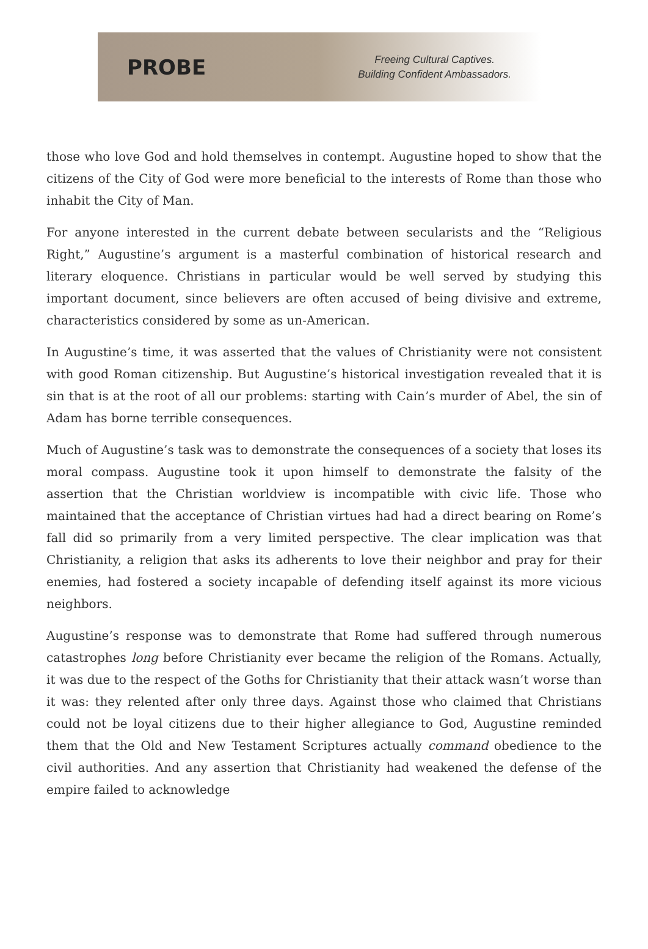PROBE
Freeing Cultural Captives.
Building Confident Ambassadors.
those who love God and hold themselves in contempt. Augustine hoped to show that the citizens of the City of God were more beneficial to the interests of Rome than those who inhabit the City of Man.
For anyone interested in the current debate between secularists and the “Religious Right,” Augustine’s argument is a masterful combination of historical research and literary eloquence. Christians in particular would be well served by studying this important document, since believers are often accused of being divisive and extreme, characteristics considered by some as un-American.
In Augustine’s time, it was asserted that the values of Christianity were not consistent with good Roman citizenship. But Augustine’s historical investigation revealed that it is sin that is at the root of all our problems: starting with Cain’s murder of Abel, the sin of Adam has borne terrible consequences.
Much of Augustine’s task was to demonstrate the consequences of a society that loses its moral compass. Augustine took it upon himself to demonstrate the falsity of the assertion that the Christian worldview is incompatible with civic life. Those who maintained that the acceptance of Christian virtues had had a direct bearing on Rome’s fall did so primarily from a very limited perspective. The clear implication was that Christianity, a religion that asks its adherents to love their neighbor and pray for their enemies, had fostered a society incapable of defending itself against its more vicious neighbors.
Augustine’s response was to demonstrate that Rome had suffered through numerous catastrophes long before Christianity ever became the religion of the Romans. Actually, it was due to the respect of the Goths for Christianity that their attack wasn’t worse than it was: they relented after only three days. Against those who claimed that Christians could not be loyal citizens due to their higher allegiance to God, Augustine reminded them that the Old and New Testament Scriptures actually command obedience to the civil authorities. And any assertion that Christianity had weakened the defense of the empire failed to acknowledge